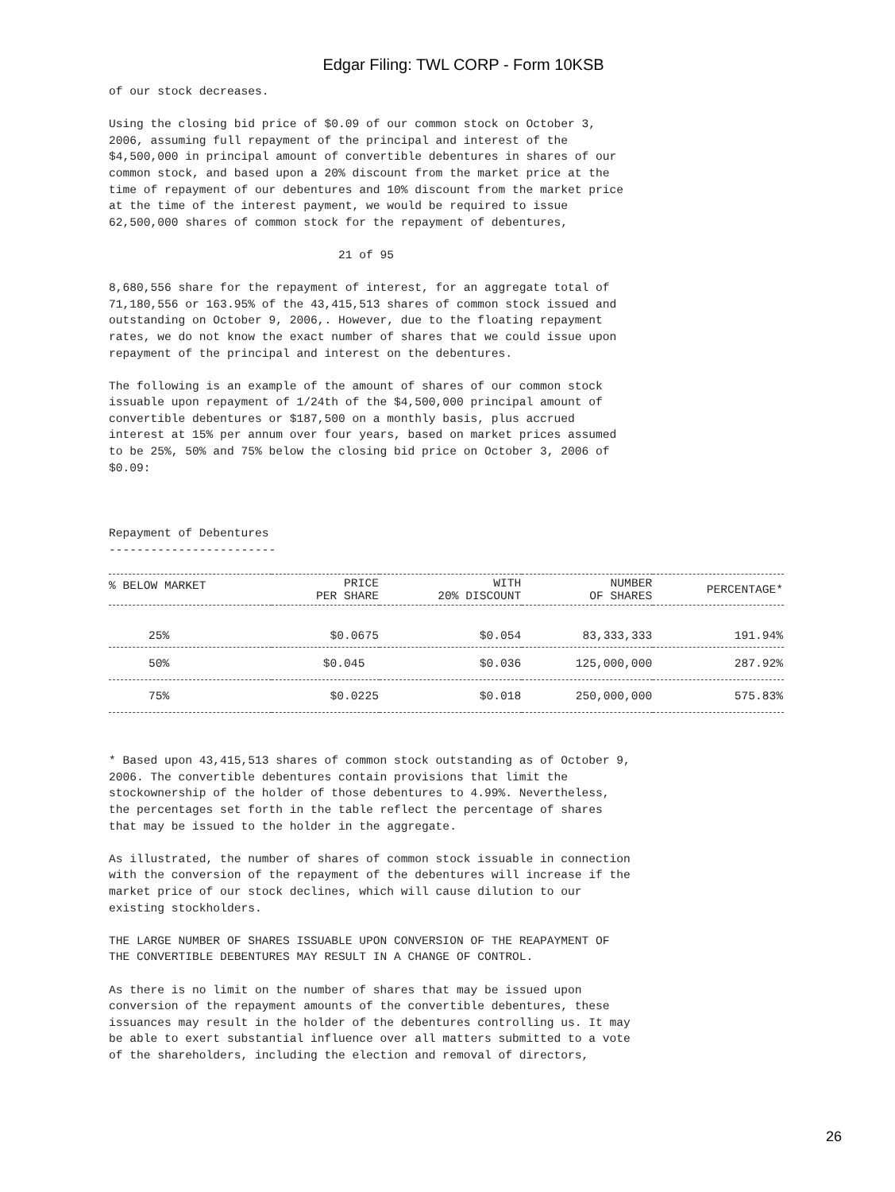Edgar Filing: TWL CORP - Form 10KSB
of our stock decreases.

Using the closing bid price of $0.09 of our common stock on October 3,
2006, assuming full repayment of the principal and interest of the
$4,500,000 in principal amount of convertible debentures in shares of our
common stock, and based upon a 20% discount from the market price at the
time of repayment of our debentures and 10% discount from the market price
at the time of the interest payment, we would be required to issue
62,500,000 shares of common stock for the repayment of debentures,

                                 21 of 95

8,680,556 share for the repayment of interest, for an aggregate total of
71,180,556 or 163.95% of the 43,415,513 shares of common stock issued and
outstanding on October 9, 2006,. However, due to the floating repayment
rates, we do not know the exact number of shares that we could issue upon
repayment of the principal and interest on the debentures.

The following is an example of the amount of shares of our common stock
issuable upon repayment of 1/24th of the $4,500,000 principal amount of
convertible debentures or $187,500 on a monthly basis, plus accrued
interest at 15% per annum over four years, based on market prices assumed
to be 25%, 50% and 75% below the closing bid price on October 3, 2006 of
$0.09:



Repayment of Debentures
------------------------
| % BELOW MARKET | PRICE PER SHARE | WITH 20% DISCOUNT | NUMBER OF SHARES | PERCENTAGE* |
| --- | --- | --- | --- | --- |
| 25% | $0.0675 | $0.054 | 83,333,333 | 191.94% |
| 50% | $0.045 | $0.036 | 125,000,000 | 287.92% |
| 75% | $0.0225 | $0.018 | 250,000,000 | 575.83% |
* Based upon 43,415,513 shares of common stock outstanding as of October 9,
2006. The convertible debentures contain provisions that limit the
stockownership of the holder of those debentures to 4.99%. Nevertheless,
the percentages set forth in the table reflect the percentage of shares
that may be issued to the holder in the aggregate.

As illustrated, the number of shares of common stock issuable in connection
with the conversion of the repayment of the debentures will increase if the
market price of our stock declines, which will cause dilution to our
existing stockholders.

THE LARGE NUMBER OF SHARES ISSUABLE UPON CONVERSION OF THE REAPAYMENT OF
THE CONVERTIBLE DEBENTURES MAY RESULT IN A CHANGE OF CONTROL.

As there is no limit on the number of shares that may be issued upon
conversion of the repayment amounts of the convertible debentures, these
issuances may result in the holder of the debentures controlling us. It may
be able to exert substantial influence over all matters submitted to a vote
of the shareholders, including the election and removal of directors,
26